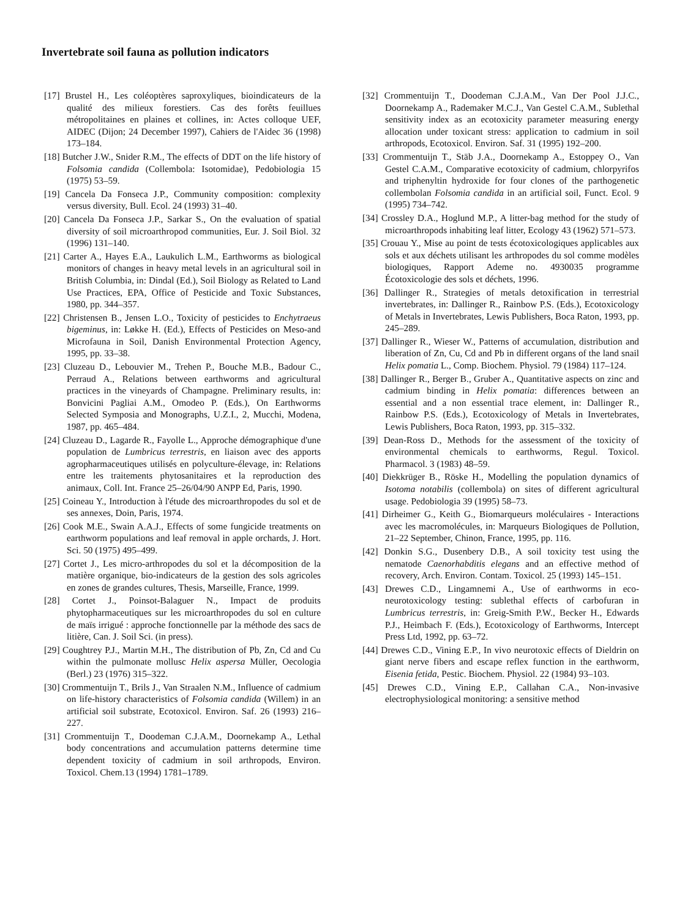Invertebrate soil fauna as pollution indicators
[17] Brustel H., Les coléoptères saproxyliques, bioindicateurs de la qualité des milieux forestiers. Cas des forêts feuillues métropolitaines en plaines et collines, in: Actes colloque UEF, AIDEC (Dijon; 24 December 1997), Cahiers de l'Aidec 36 (1998) 173–184.
[18] Butcher J.W., Snider R.M., The effects of DDT on the life history of Folsomia candida (Collembola: Isotomidae), Pedobiologia 15 (1975) 53–59.
[19] Cancela Da Fonseca J.P., Community composition: complexity versus diversity, Bull. Ecol. 24 (1993) 31–40.
[20] Cancela Da Fonseca J.P., Sarkar S., On the evaluation of spatial diversity of soil microarthropod communities, Eur. J. Soil Biol. 32 (1996) 131–140.
[21] Carter A., Hayes E.A., Laukulich L.M., Earthworms as biological monitors of changes in heavy metal levels in an agricultural soil in British Columbia, in: Dindal (Ed.), Soil Biology as Related to Land Use Practices, EPA, Office of Pesticide and Toxic Substances, 1980, pp. 344–357.
[22] Christensen B., Jensen L.O., Toxicity of pesticides to Enchytraeus bigeminus, in: Løkke H. (Ed.), Effects of Pesticides on Meso-and Microfauna in Soil, Danish Environmental Protection Agency, 1995, pp. 33–38.
[23] Cluzeau D., Lebouvier M., Trehen P., Bouche M.B., Badour C., Perraud A., Relations between earthworms and agricultural practices in the vineyards of Champagne. Preliminary results, in: Bonvicini Pagliai A.M., Omodeo P. (Eds.), On Earthworms Selected Symposia and Monographs, U.Z.I., 2, Mucchi, Modena, 1987, pp. 465–484.
[24] Cluzeau D., Lagarde R., Fayolle L., Approche démographique d'une population de Lumbricus terrestris, en liaison avec des apports agropharmaceutiques utilisés en polyculture-élevage, in: Relations entre les traitements phytosanitaires et la reproduction des animaux, Coll. Int. France 25–26/04/90 ANPP Ed, Paris, 1990.
[25] Coineau Y., Introduction à l'étude des microarthropodes du sol et de ses annexes, Doin, Paris, 1974.
[26] Cook M.E., Swain A.A.J., Effects of some fungicide treatments on earthworm populations and leaf removal in apple orchards, J. Hort. Sci. 50 (1975) 495–499.
[27] Cortet J., Les micro-arthropodes du sol et la décomposition de la matière organique, bio-indicateurs de la gestion des sols agricoles en zones de grandes cultures, Thesis, Marseille, France, 1999.
[28] Cortet J., Poinsot-Balaguer N., Impact de produits phytopharmaceutiques sur les microarthropodes du sol en culture de maïs irrigué : approche fonctionnelle par la méthode des sacs de litière, Can. J. Soil Sci. (in press).
[29] Coughtrey P.J., Martin M.H., The distribution of Pb, Zn, Cd and Cu within the pulmonate mollusc Helix aspersa Müller, Oecologia (Berl.) 23 (1976) 315–322.
[30] Crommentuijn T., Brils J., Van Straalen N.M., Influence of cadmium on life-history characteristics of Folsomia candida (Willem) in an artificial soil substrate, Ecotoxicol. Environ. Saf. 26 (1993) 216–227.
[31] Crommentuijn T., Doodeman C.J.A.M., Doornekamp A., Lethal body concentrations and accumulation patterns determine time dependent toxicity of cadmium in soil arthropods, Environ. Toxicol. Chem.13 (1994) 1781–1789.
[32] Crommentuijn T., Doodeman C.J.A.M., Van Der Pool J.J.C., Doornekamp A., Rademaker M.C.J., Van Gestel C.A.M., Sublethal sensitivity index as an ecotoxicity parameter measuring energy allocation under toxicant stress: application to cadmium in soil arthropods, Ecotoxicol. Environ. Saf. 31 (1995) 192–200.
[33] Crommentuijn T., Stäb J.A., Doornekamp A., Estoppey O., Van Gestel C.A.M., Comparative ecotoxicity of cadmium, chlorpyrifos and triphenyltin hydroxide for four clones of the parthogenetic collembolan Folsomia candida in an artificial soil, Funct. Ecol. 9 (1995) 734–742.
[34] Crossley D.A., Hoglund M.P., A litter-bag method for the study of microarthropods inhabiting leaf litter, Ecology 43 (1962) 571–573.
[35] Crouau Y., Mise au point de tests écotoxicologiques applicables aux sols et aux déchets utilisant les arthropodes du sol comme modèles biologiques, Rapport Ademe no. 4930035 programme Écotoxicologie des sols et déchets, 1996.
[36] Dallinger R., Strategies of metals detoxification in terrestrial invertebrates, in: Dallinger R., Rainbow P.S. (Eds.), Ecotoxicology of Metals in Invertebrates, Lewis Publishers, Boca Raton, 1993, pp. 245–289.
[37] Dallinger R., Wieser W., Patterns of accumulation, distribution and liberation of Zn, Cu, Cd and Pb in different organs of the land snail Helix pomatia L., Comp. Biochem. Physiol. 79 (1984) 117–124.
[38] Dallinger R., Berger B., Gruber A., Quantitative aspects on zinc and cadmium binding in Helix pomatia: differences between an essential and a non essential trace element, in: Dallinger R., Rainbow P.S. (Eds.), Ecotoxicology of Metals in Invertebrates, Lewis Publishers, Boca Raton, 1993, pp. 315–332.
[39] Dean-Ross D., Methods for the assessment of the toxicity of environmental chemicals to earthworms, Regul. Toxicol. Pharmacol. 3 (1983) 48–59.
[40] Diekkrüger B., Röske H., Modelling the population dynamics of Isotoma notabilis (collembola) on sites of different agricultural usage. Pedobiologia 39 (1995) 58–73.
[41] Dirheimer G., Keith G., Biomarqueurs moléculaires - Interactions avec les macromolécules, in: Marqueurs Biologiques de Pollution, 21–22 September, Chinon, France, 1995, pp. 116.
[42] Donkin S.G., Dusenbery D.B., A soil toxicity test using the nematode Caenorhabditis elegans and an effective method of recovery, Arch. Environ. Contam. Toxicol. 25 (1993) 145–151.
[43] Drewes C.D., Lingamnemi A., Use of earthworms in eco-neurotoxicology testing: sublethal effects of carbofuran in Lumbricus terrestris, in: Greig-Smith P.W., Becker H., Edwards P.J., Heimbach F. (Eds.), Ecotoxicology of Earthworms, Intercept Press Ltd, 1992, pp. 63–72.
[44] Drewes C.D., Vining E.P., In vivo neurotoxic effects of Dieldrin on giant nerve fibers and escape reflex function in the earthworm, Eisenia fetida, Pestic. Biochem. Physiol. 22 (1984) 93–103.
[45] Drewes C.D., Vining E.P., Callahan C.A., Non-invasive electrophysiological monitoring: a sensitive method